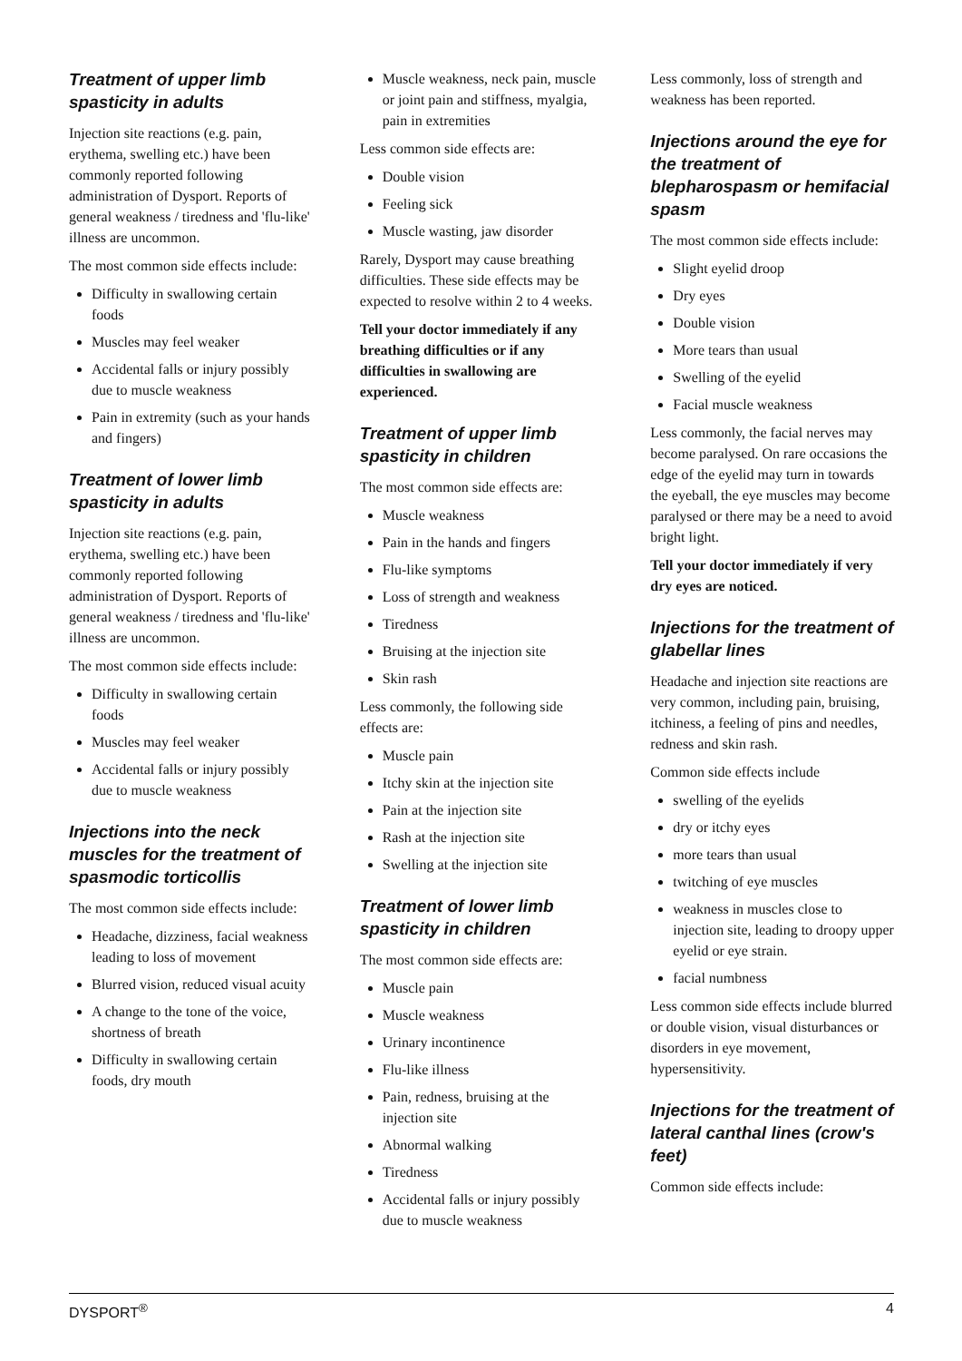Treatment of upper limb spasticity in adults
Injection site reactions (e.g. pain, erythema, swelling etc.) have been commonly reported following administration of Dysport. Reports of general weakness / tiredness and 'flu-like' illness are uncommon.
The most common side effects include:
Difficulty in swallowing certain foods
Muscles may feel weaker
Accidental falls or injury possibly due to muscle weakness
Pain in extremity (such as your hands and fingers)
Treatment of lower limb spasticity in adults
Injection site reactions (e.g. pain, erythema, swelling etc.) have been commonly reported following administration of Dysport. Reports of general weakness / tiredness and 'flu-like' illness are uncommon.
The most common side effects include:
Difficulty in swallowing certain foods
Muscles may feel weaker
Accidental falls or injury possibly due to muscle weakness
Injections into the neck muscles for the treatment of spasmodic torticollis
The most common side effects include:
Headache, dizziness, facial weakness leading to loss of movement
Blurred vision, reduced visual acuity
A change to the tone of the voice, shortness of breath
Difficulty in swallowing certain foods, dry mouth
Muscle weakness, neck pain, muscle or joint pain and stiffness, myalgia, pain in extremities
Less common side effects are:
Double vision
Feeling sick
Muscle wasting, jaw disorder
Rarely, Dysport may cause breathing difficulties. These side effects may be expected to resolve within 2 to 4 weeks.
Tell your doctor immediately if any breathing difficulties or if any difficulties in swallowing are experienced.
Treatment of upper limb spasticity in children
The most common side effects are:
Muscle weakness
Pain in the hands and fingers
Flu-like symptoms
Loss of strength and weakness
Tiredness
Bruising at the injection site
Skin rash
Less commonly, the following side effects are:
Muscle pain
Itchy skin at the injection site
Pain at the injection site
Rash at the injection site
Swelling at the injection site
Treatment of lower limb spasticity in children
The most common side effects are:
Muscle pain
Muscle weakness
Urinary incontinence
Flu-like illness
Pain, redness, bruising at the injection site
Abnormal walking
Tiredness
Accidental falls or injury possibly due to muscle weakness
Less commonly, loss of strength and weakness has been reported.
Injections around the eye for the treatment of blepharospasm or hemifacial spasm
The most common side effects include:
Slight eyelid droop
Dry eyes
Double vision
More tears than usual
Swelling of the eyelid
Facial muscle weakness
Less commonly, the facial nerves may become paralysed. On rare occasions the edge of the eyelid may turn in towards the eyeball, the eye muscles may become paralysed or there may be a need to avoid bright light.
Tell your doctor immediately if very dry eyes are noticed.
Injections for the treatment of glabellar lines
Headache and injection site reactions are very common, including pain, bruising, itchiness, a feeling of pins and needles, redness and skin rash.
Common side effects include
swelling of the eyelids
dry or itchy eyes
more tears than usual
twitching of eye muscles
weakness in muscles close to injection site, leading to droopy upper eyelid or eye strain.
facial numbness
Less common side effects include blurred or double vision, visual disturbances or disorders in eye movement, hypersensitivity.
Injections for the treatment of lateral canthal lines (crow's feet)
Common side effects include:
DYSPORT<sup>®</sup> 4